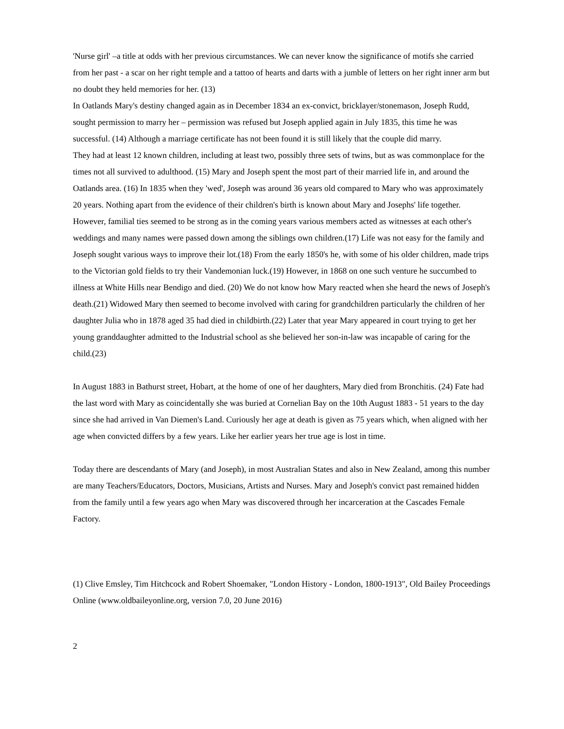'Nurse girl' –a title at odds with her previous circumstances. We can never know the significance of motifs she carried from her past - a scar on her right temple and a tattoo of hearts and darts with a jumble of letters on her right inner arm but no doubt they held memories for her. (13)
In Oatlands Mary's destiny changed again as in December 1834 an ex-convict, bricklayer/stonemason, Joseph Rudd, sought permission to marry her – permission was refused but Joseph applied again in July 1835, this time he was successful. (14) Although a marriage certificate has not been found it is still likely that the couple did marry.
They had at least 12 known children, including at least two, possibly three sets of twins, but as was commonplace for the times not all survived to adulthood. (15) Mary and Joseph spent the most part of their married life in, and around the Oatlands area. (16) In 1835 when they 'wed', Joseph was around 36 years old compared to Mary who was approximately 20 years. Nothing apart from the evidence of their children's birth is known about Mary and Josephs' life together. However, familial ties seemed to be strong as in the coming years various members acted as witnesses at each other's weddings and many names were passed down among the siblings own children.(17) Life was not easy for the family and Joseph sought various ways to improve their lot.(18) From the early 1850's he, with some of his older children, made trips to the Victorian gold fields to try their Vandemonian luck.(19) However, in 1868 on one such venture he succumbed to illness at White Hills near Bendigo and died. (20) We do not know how Mary reacted when she heard the news of Joseph's death.(21) Widowed Mary then seemed to become involved with caring for grandchildren particularly the children of her daughter Julia who in 1878 aged 35 had died in childbirth.(22) Later that year Mary appeared in court trying to get her young granddaughter admitted to the Industrial school as she believed her son-in-law was incapable of caring for the child.(23)
In August 1883 in Bathurst street, Hobart, at the home of one of her daughters, Mary died from Bronchitis. (24) Fate had the last word with Mary as coincidentally she was buried at Cornelian Bay on the 10th August 1883 - 51 years to the day since she had arrived in Van Diemen's Land. Curiously her age at death is given as 75 years which, when aligned with her age when convicted differs by a few years. Like her earlier years her true age is lost in time.
Today there are descendants of Mary (and Joseph), in most Australian States and also in New Zealand, among this number are many Teachers/Educators, Doctors, Musicians, Artists and Nurses. Mary and Joseph's convict past remained hidden from the family until a few years ago when Mary was discovered through her incarceration at the Cascades Female Factory.
(1) Clive Emsley, Tim Hitchcock and Robert Shoemaker, "London History - London, 1800-1913", Old Bailey Proceedings Online (www.oldbaileyonline.org, version 7.0, 20 June 2016)
2